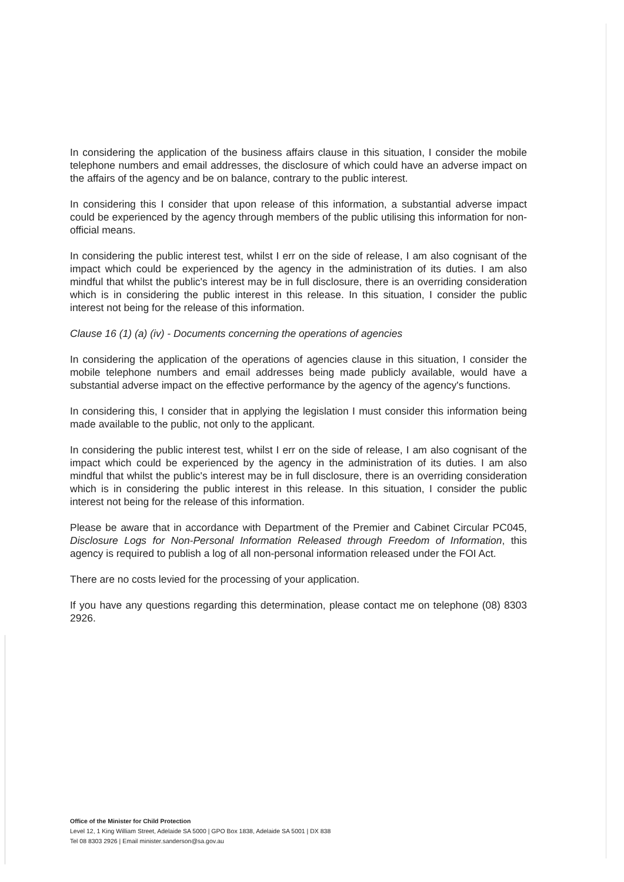In considering the application of the business affairs clause in this situation, I consider the mobile telephone numbers and email addresses, the disclosure of which could have an adverse impact on the affairs of the agency and be on balance, contrary to the public interest.
In considering this I consider that upon release of this information, a substantial adverse impact could be experienced by the agency through members of the public utilising this information for non-official means.
In considering the public interest test, whilst I err on the side of release, I am also cognisant of the impact which could be experienced by the agency in the administration of its duties. I am also mindful that whilst the public's interest may be in full disclosure, there is an overriding consideration which is in considering the public interest in this release. In this situation, I consider the public interest not being for the release of this information.
Clause 16 (1) (a) (iv) - Documents concerning the operations of agencies
In considering the application of the operations of agencies clause in this situation, I consider the mobile telephone numbers and email addresses being made publicly available, would have a substantial adverse impact on the effective performance by the agency of the agency's functions.
In considering this, I consider that in applying the legislation I must consider this information being made available to the public, not only to the applicant.
In considering the public interest test, whilst I err on the side of release, I am also cognisant of the impact which could be experienced by the agency in the administration of its duties. I am also mindful that whilst the public's interest may be in full disclosure, there is an overriding consideration which is in considering the public interest in this release. In this situation, I consider the public interest not being for the release of this information.
Please be aware that in accordance with Department of the Premier and Cabinet Circular PC045, Disclosure Logs for Non-Personal Information Released through Freedom of Information, this agency is required to publish a log of all non-personal information released under the FOI Act.
There are no costs levied for the processing of your application.
If you have any questions regarding this determination, please contact me on telephone (08) 8303 2926.
Office of the Minister for Child Protection
Level 12, 1 King William Street, Adelaide SA 5000 | GPO Box 1838, Adelaide SA 5001 | DX 838
Tel 08 8303 2926 | Email minister.sanderson@sa.gov.au